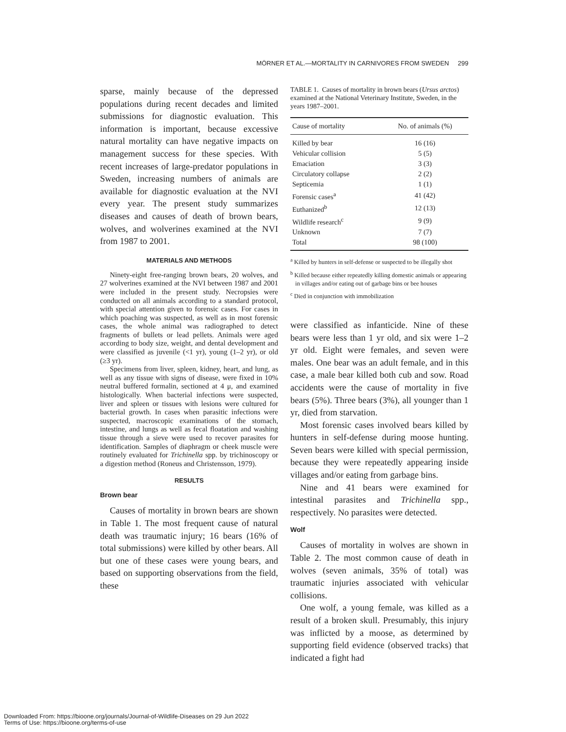MÖRNER ET AL.—MORTALITY IN CARNIVORES FROM SWEDEN 299
sparse, mainly because of the depressed populations during recent decades and limited submissions for diagnostic evaluation. This information is important, because excessive natural mortality can have negative impacts on management success for these species. With recent increases of large-predator populations in Sweden, increasing numbers of animals are available for diagnostic evaluation at the NVI every year. The present study summarizes diseases and causes of death of brown bears, wolves, and wolverines examined at the NVI from 1987 to 2001.
MATERIALS AND METHODS
Ninety-eight free-ranging brown bears, 20 wolves, and 27 wolverines examined at the NVI between 1987 and 2001 were included in the present study. Necropsies were conducted on all animals according to a standard protocol, with special attention given to forensic cases. For cases in which poaching was suspected, as well as in most forensic cases, the whole animal was radiographed to detect fragments of bullets or lead pellets. Animals were aged according to body size, weight, and dental development and were classified as juvenile (<1 yr), young (1–2 yr), or old (≥3 yr).
Specimens from liver, spleen, kidney, heart, and lung, as well as any tissue with signs of disease, were fixed in 10% neutral buffered formalin, sectioned at 4 μ, and examined histologically. When bacterial infections were suspected, liver and spleen or tissues with lesions were cultured for bacterial growth. In cases when parasitic infections were suspected, macroscopic examinations of the stomach, intestine, and lungs as well as fecal floatation and washing tissue through a sieve were used to recover parasites for identification. Samples of diaphragm or cheek muscle were routinely evaluated for Trichinella spp. by trichinoscopy or a digestion method (Roneus and Christensson, 1979).
RESULTS
Brown bear
Causes of mortality in brown bears are shown in Table 1. The most frequent cause of natural death was traumatic injury; 16 bears (16% of total submissions) were killed by other bears. All but one of these cases were young bears, and based on supporting observations from the field, these
TABLE 1. Causes of mortality in brown bears (Ursus arctos) examined at the National Veterinary Institute, Sweden, in the years 1987–2001.
| Cause of mortality | No. of animals (%) |
| --- | --- |
| Killed by bear | 16 (16) |
| Vehicular collision | 5 (5) |
| Emaciation | 3 (3) |
| Circulatory collapse | 2 (2) |
| Septicemia | 1 (1) |
| Forensic cases<sup>a</sup> | 41 (42) |
| Euthanized<sup>b</sup> | 12 (13) |
| Wildlife research<sup>c</sup> | 9 (9) |
| Unknown | 7 (7) |
| Total | 98 (100) |
<sup>a</sup> Killed by hunters in self-defense or suspected to be illegally shot
<sup>b</sup> Killed because either repeatedly killing domestic animals or appearing in villages and/or eating out of garbage bins or bee houses
<sup>c</sup> Died in conjunction with immobilization
were classified as infanticide. Nine of these bears were less than 1 yr old, and six were 1–2 yr old. Eight were females, and seven were males. One bear was an adult female, and in this case, a male bear killed both cub and sow. Road accidents were the cause of mortality in five bears (5%). Three bears (3%), all younger than 1 yr, died from starvation.
Most forensic cases involved bears killed by hunters in self-defense during moose hunting. Seven bears were killed with special permission, because they were repeatedly appearing inside villages and/or eating from garbage bins.
Nine and 41 bears were examined for intestinal parasites and Trichinella spp., respectively. No parasites were detected.
Wolf
Causes of mortality in wolves are shown in Table 2. The most common cause of death in wolves (seven animals, 35% of total) was traumatic injuries associated with vehicular collisions.
One wolf, a young female, was killed as a result of a broken skull. Presumably, this injury was inflicted by a moose, as determined by supporting field evidence (observed tracks) that indicated a fight had
Downloaded From: https://bioone.org/journals/Journal-of-Wildlife-Diseases on 29 Jun 2022
Terms of Use: https://bioone.org/terms-of-use